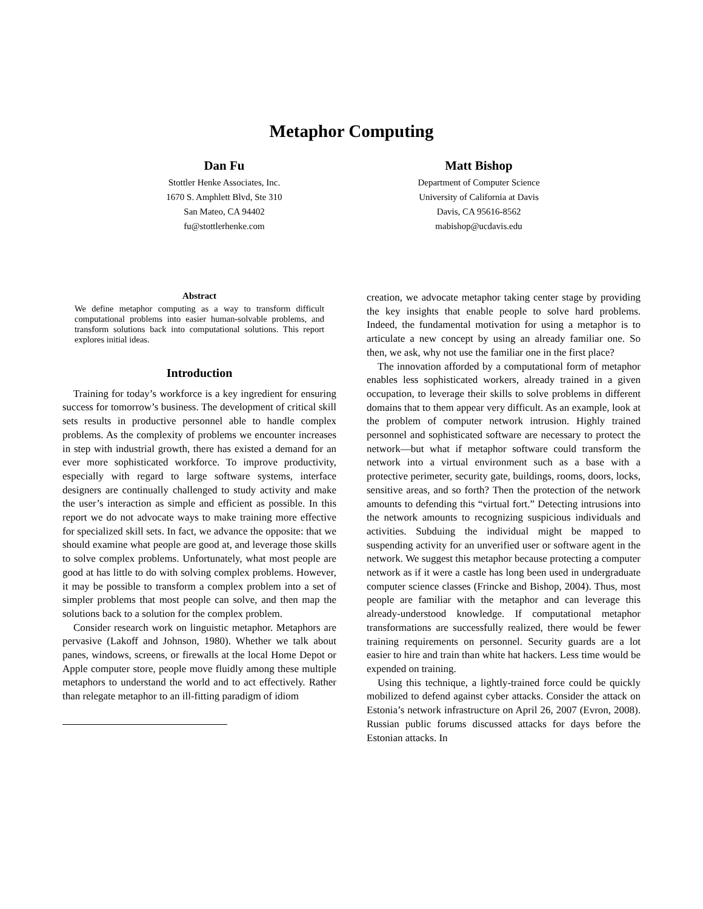Metaphor Computing
Dan Fu
Stottler Henke Associates, Inc.
1670 S. Amphlett Blvd, Ste 310
San Mateo, CA 94402
fu@stottlerhenke.com
Matt Bishop
Department of Computer Science
University of California at Davis
Davis, CA 95616-8562
mabishop@ucdavis.edu
Abstract
We define metaphor computing as a way to transform difficult computational problems into easier human-solvable problems, and transform solutions back into computational solutions. This report explores initial ideas.
Introduction
Training for today’s workforce is a key ingredient for ensuring success for tomorrow’s business. The development of critical skill sets results in productive personnel able to handle complex problems. As the complexity of problems we encounter increases in step with industrial growth, there has existed a demand for an ever more sophisticated workforce. To improve productivity, especially with regard to large software systems, interface designers are continually challenged to study activity and make the user’s interaction as simple and efficient as possible. In this report we do not advocate ways to make training more effective for specialized skill sets. In fact, we advance the opposite: that we should examine what people are good at, and leverage those skills to solve complex problems. Unfortunately, what most people are good at has little to do with solving complex problems. However, it may be possible to transform a complex problem into a set of simpler problems that most people can solve, and then map the solutions back to a solution for the complex problem.
Consider research work on linguistic metaphor. Metaphors are pervasive (Lakoff and Johnson, 1980). Whether we talk about panes, windows, screens, or firewalls at the local Home Depot or Apple computer store, people move fluidly among these multiple metaphors to understand the world and to act effectively. Rather than relegate metaphor to an ill-fitting paradigm of idiom
creation, we advocate metaphor taking center stage by providing the key insights that enable people to solve hard problems. Indeed, the fundamental motivation for using a metaphor is to articulate a new concept by using an already familiar one. So then, we ask, why not use the familiar one in the first place?
The innovation afforded by a computational form of metaphor enables less sophisticated workers, already trained in a given occupation, to leverage their skills to solve problems in different domains that to them appear very difficult. As an example, look at the problem of computer network intrusion. Highly trained personnel and sophisticated software are necessary to protect the network—but what if metaphor software could transform the network into a virtual environment such as a base with a protective perimeter, security gate, buildings, rooms, doors, locks, sensitive areas, and so forth? Then the protection of the network amounts to defending this “virtual fort.” Detecting intrusions into the network amounts to recognizing suspicious individuals and activities. Subduing the individual might be mapped to suspending activity for an unverified user or software agent in the network. We suggest this metaphor because protecting a computer network as if it were a castle has long been used in undergraduate computer science classes (Frincke and Bishop, 2004). Thus, most people are familiar with the metaphor and can leverage this already-understood knowledge. If computational metaphor transformations are successfully realized, there would be fewer training requirements on personnel. Security guards are a lot easier to hire and train than white hat hackers. Less time would be expended on training.
Using this technique, a lightly-trained force could be quickly mobilized to defend against cyber attacks. Consider the attack on Estonia’s network infrastructure on April 26, 2007 (Evron, 2008). Russian public forums discussed attacks for days before the Estonian attacks. In